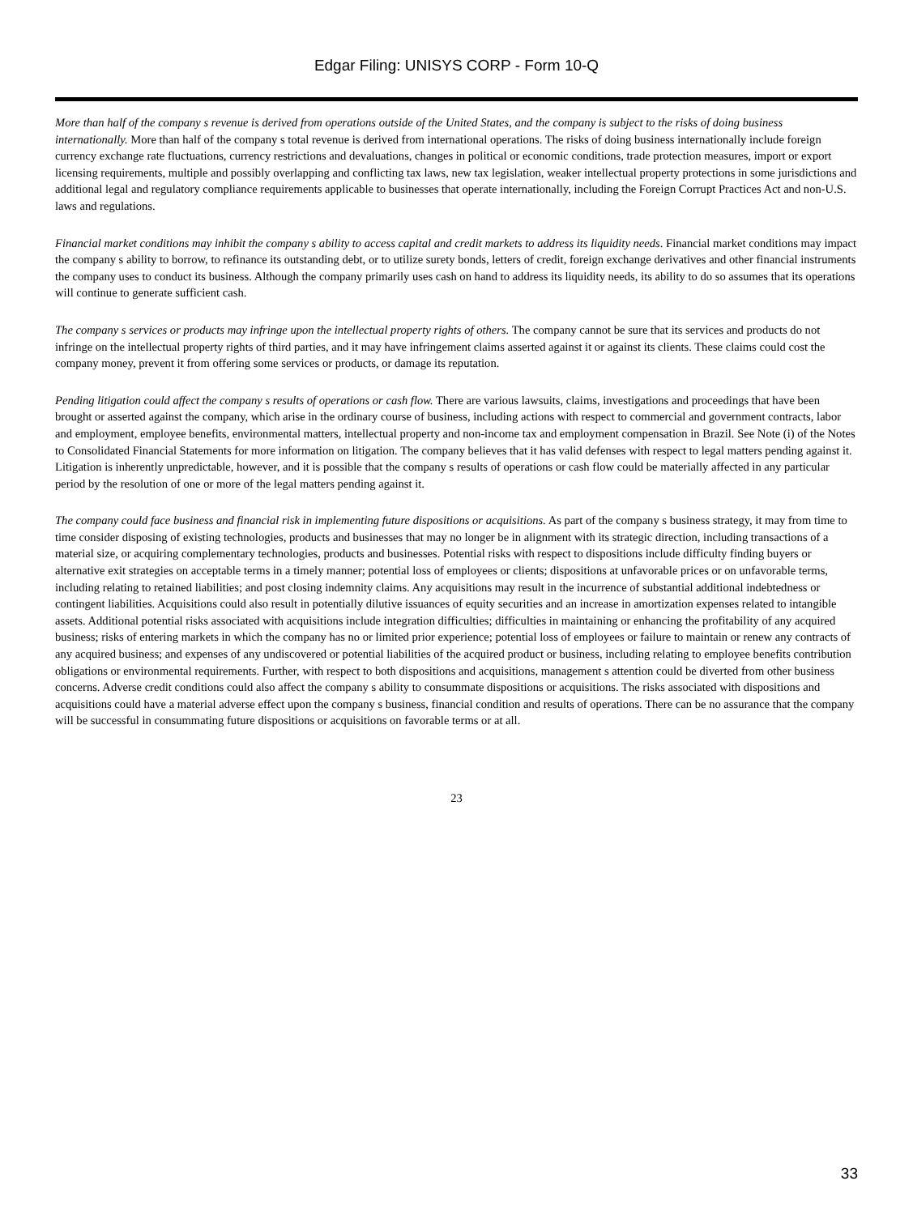Edgar Filing: UNISYS CORP - Form 10-Q
More than half of the company s revenue is derived from operations outside of the United States, and the company is subject to the risks of doing business internationally. More than half of the company s total revenue is derived from international operations. The risks of doing business internationally include foreign currency exchange rate fluctuations, currency restrictions and devaluations, changes in political or economic conditions, trade protection measures, import or export licensing requirements, multiple and possibly overlapping and conflicting tax laws, new tax legislation, weaker intellectual property protections in some jurisdictions and additional legal and regulatory compliance requirements applicable to businesses that operate internationally, including the Foreign Corrupt Practices Act and non-U.S. laws and regulations.
Financial market conditions may inhibit the company s ability to access capital and credit markets to address its liquidity needs. Financial market conditions may impact the company s ability to borrow, to refinance its outstanding debt, or to utilize surety bonds, letters of credit, foreign exchange derivatives and other financial instruments the company uses to conduct its business. Although the company primarily uses cash on hand to address its liquidity needs, its ability to do so assumes that its operations will continue to generate sufficient cash.
The company s services or products may infringe upon the intellectual property rights of others. The company cannot be sure that its services and products do not infringe on the intellectual property rights of third parties, and it may have infringement claims asserted against it or against its clients. These claims could cost the company money, prevent it from offering some services or products, or damage its reputation.
Pending litigation could affect the company s results of operations or cash flow. There are various lawsuits, claims, investigations and proceedings that have been brought or asserted against the company, which arise in the ordinary course of business, including actions with respect to commercial and government contracts, labor and employment, employee benefits, environmental matters, intellectual property and non-income tax and employment compensation in Brazil. See Note (i) of the Notes to Consolidated Financial Statements for more information on litigation. The company believes that it has valid defenses with respect to legal matters pending against it. Litigation is inherently unpredictable, however, and it is possible that the company s results of operations or cash flow could be materially affected in any particular period by the resolution of one or more of the legal matters pending against it.
The company could face business and financial risk in implementing future dispositions or acquisitions. As part of the company s business strategy, it may from time to time consider disposing of existing technologies, products and businesses that may no longer be in alignment with its strategic direction, including transactions of a material size, or acquiring complementary technologies, products and businesses. Potential risks with respect to dispositions include difficulty finding buyers or alternative exit strategies on acceptable terms in a timely manner; potential loss of employees or clients; dispositions at unfavorable prices or on unfavorable terms, including relating to retained liabilities; and post closing indemnity claims. Any acquisitions may result in the incurrence of substantial additional indebtedness or contingent liabilities. Acquisitions could also result in potentially dilutive issuances of equity securities and an increase in amortization expenses related to intangible assets. Additional potential risks associated with acquisitions include integration difficulties; difficulties in maintaining or enhancing the profitability of any acquired business; risks of entering markets in which the company has no or limited prior experience; potential loss of employees or failure to maintain or renew any contracts of any acquired business; and expenses of any undiscovered or potential liabilities of the acquired product or business, including relating to employee benefits contribution obligations or environmental requirements. Further, with respect to both dispositions and acquisitions, management s attention could be diverted from other business concerns. Adverse credit conditions could also affect the company s ability to consummate dispositions or acquisitions. The risks associated with dispositions and acquisitions could have a material adverse effect upon the company s business, financial condition and results of operations. There can be no assurance that the company will be successful in consummating future dispositions or acquisitions on favorable terms or at all.
23
33